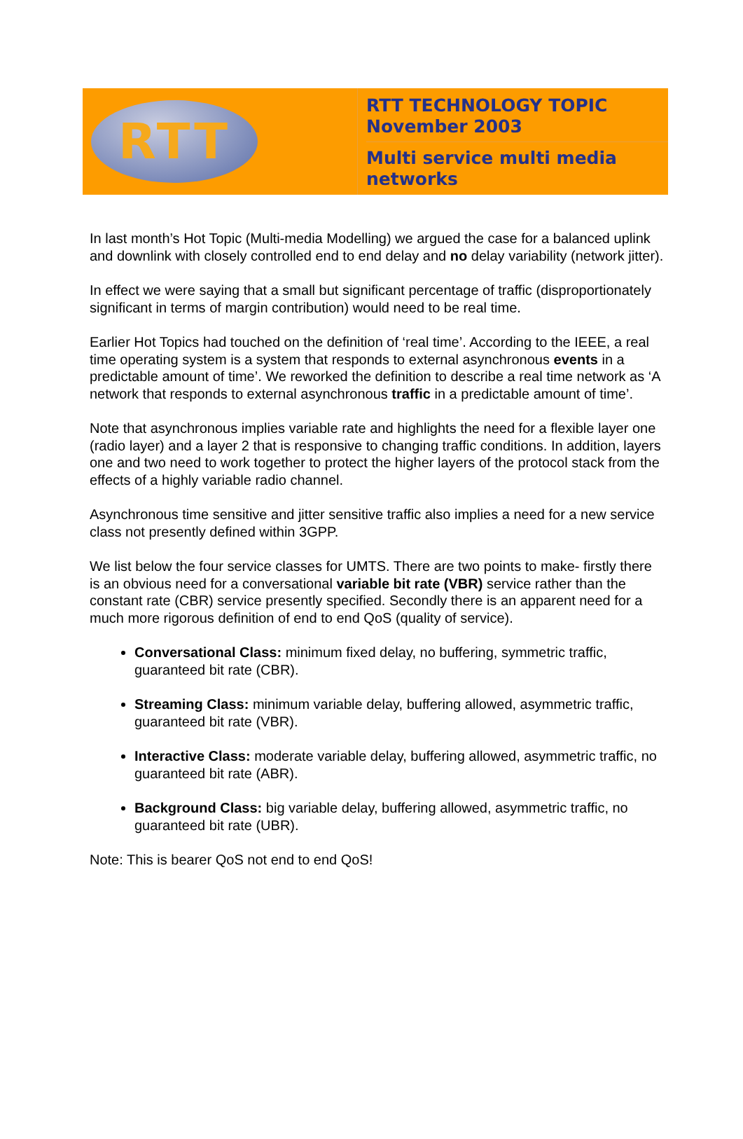RTT
RTT TECHNOLOGY TOPIC
November 2003
Multi service multi media
networks
In last month’s Hot Topic (Multi-media Modelling) we argued the case for a balanced uplink and downlink with closely controlled end to end delay and no delay variability (network jitter).
In effect we were saying that a small but significant percentage of traffic (disproportionately significant in terms of margin contribution) would need to be real time.
Earlier Hot Topics had touched on the definition of ‘real time’. According to the IEEE, a real time operating system is a system that responds to external asynchronous events in a predictable amount of time’. We reworked the definition to describe a real time network as ‘A network that responds to external asynchronous traffic in a predictable amount of time’.
Note that asynchronous implies variable rate and highlights the need for a flexible layer one (radio layer) and a layer 2 that is responsive to changing traffic conditions. In addition, layers one and two need to work together to protect the higher layers of the protocol stack from the effects of a highly variable radio channel.
Asynchronous time sensitive and jitter sensitive traffic also implies a need for a new service class not presently defined within 3GPP.
We list below the four service classes for UMTS. There are two points to make- firstly there is an obvious need for a conversational variable bit rate (VBR) service rather than the constant rate (CBR) service presently specified. Secondly there is an apparent need for a much more rigorous definition of end to end QoS (quality of service).
Conversational Class: minimum fixed delay, no buffering, symmetric traffic, guaranteed bit rate (CBR).
Streaming Class: minimum variable delay, buffering allowed, asymmetric traffic, guaranteed bit rate (VBR).
Interactive Class: moderate variable delay, buffering allowed, asymmetric traffic, no guaranteed bit rate (ABR).
Background Class: big variable delay, buffering allowed, asymmetric traffic, no guaranteed bit rate (UBR).
Note: This is bearer QoS not end to end QoS!